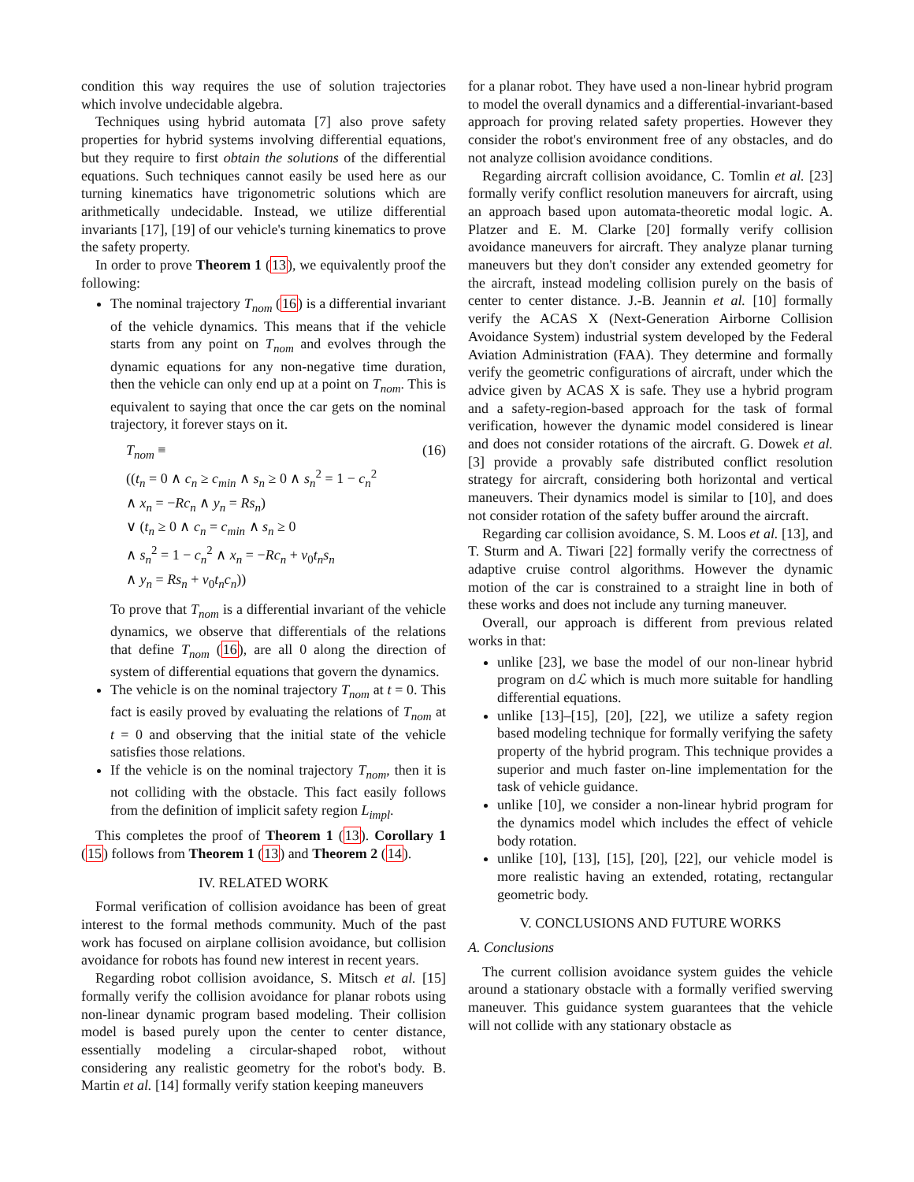condition this way requires the use of solution trajectories which involve undecidable algebra.
Techniques using hybrid automata [7] also prove safety properties for hybrid systems involving differential equations, but they require to first obtain the solutions of the differential equations. Such techniques cannot easily be used here as our turning kinematics have trigonometric solutions which are arithmetically undecidable. Instead, we utilize differential invariants [17], [19] of our vehicle's turning kinematics to prove the safety property.
In order to prove Theorem 1 (13), we equivalently proof the following:
The nominal trajectory T<sub>nom</sub> (16) is a differential invariant of the vehicle dynamics. This means that if the vehicle starts from any point on T<sub>nom</sub> and evolves through the dynamic equations for any non-negative time duration, then the vehicle can only end up at a point on T<sub>nom</sub>. This is equivalent to saying that once the car gets on the nominal trajectory, it forever stays on it.
T<sub>nom</sub> ≡ (16)
((t<sub>n</sub> = 0 ∧ c<sub>n</sub> ≥ c<sub>min</sub> ∧ s<sub>n</sub> ≥ 0 ∧ s<sub>n</sub><sup>2</sup> = 1 − c<sub>n</sub><sup>2</sup>
∧ x<sub>n</sub> = −Rc<sub>n</sub> ∧ y<sub>n</sub> = Rs<sub>n</sub>)
∨ (t<sub>n</sub> ≥ 0 ∧ c<sub>n</sub> = c<sub>min</sub> ∧ s<sub>n</sub> ≥ 0
∧ s<sub>n</sub><sup>2</sup> = 1 − c<sub>n</sub><sup>2</sup> ∧ x<sub>n</sub> = −Rc<sub>n</sub> + v<sub>0</sub>t<sub>n</sub>s<sub>n</sub>
∧ y<sub>n</sub> = Rs<sub>n</sub> + v<sub>0</sub>t<sub>n</sub>c<sub>n</sub>))
To prove that T<sub>nom</sub> is a differential invariant of the vehicle dynamics, we observe that differentials of the relations that define T<sub>nom</sub> (16), are all 0 along the direction of system of differential equations that govern the dynamics.
The vehicle is on the nominal trajectory T<sub>nom</sub> at t = 0. This fact is easily proved by evaluating the relations of T<sub>nom</sub> at t = 0 and observing that the initial state of the vehicle satisfies those relations.
If the vehicle is on the nominal trajectory T<sub>nom</sub>, then it is not colliding with the obstacle. This fact easily follows from the definition of implicit safety region L<sub>impl</sub>.
This completes the proof of Theorem 1 (13). Corollary 1 (15) follows from Theorem 1 (13) and Theorem 2 (14).
IV. RELATED WORK
Formal verification of collision avoidance has been of great interest to the formal methods community. Much of the past work has focused on airplane collision avoidance, but collision avoidance for robots has found new interest in recent years.
Regarding robot collision avoidance, S. Mitsch et al. [15] formally verify the collision avoidance for planar robots using non-linear dynamic program based modeling. Their collision model is based purely upon the center to center distance, essentially modeling a circular-shaped robot, without considering any realistic geometry for the robot's body. B. Martin et al. [14] formally verify station keeping maneuvers
for a planar robot. They have used a non-linear hybrid program to model the overall dynamics and a differential-invariant-based approach for proving related safety properties. However they consider the robot's environment free of any obstacles, and do not analyze collision avoidance conditions.
Regarding aircraft collision avoidance, C. Tomlin et al. [23] formally verify conflict resolution maneuvers for aircraft, using an approach based upon automata-theoretic modal logic. A. Platzer and E. M. Clarke [20] formally verify collision avoidance maneuvers for aircraft. They analyze planar turning maneuvers but they don't consider any extended geometry for the aircraft, instead modeling collision purely on the basis of center to center distance. J.-B. Jeannin et al. [10] formally verify the ACAS X (Next-Generation Airborne Collision Avoidance System) industrial system developed by the Federal Aviation Administration (FAA). They determine and formally verify the geometric configurations of aircraft, under which the advice given by ACAS X is safe. They use a hybrid program and a safety-region-based approach for the task of formal verification, however the dynamic model considered is linear and does not consider rotations of the aircraft. G. Dowek et al. [3] provide a provably safe distributed conflict resolution strategy for aircraft, considering both horizontal and vertical maneuvers. Their dynamics model is similar to [10], and does not consider rotation of the safety buffer around the aircraft.
Regarding car collision avoidance, S. M. Loos et al. [13], and T. Sturm and A. Tiwari [22] formally verify the correctness of adaptive cruise control algorithms. However the dynamic motion of the car is constrained to a straight line in both of these works and does not include any turning maneuver.
Overall, our approach is different from previous related works in that:
unlike [23], we base the model of our non-linear hybrid program on dℒ which is much more suitable for handling differential equations.
unlike [13]–[15], [20], [22], we utilize a safety region based modeling technique for formally verifying the safety property of the hybrid program. This technique provides a superior and much faster on-line implementation for the task of vehicle guidance.
unlike [10], we consider a non-linear hybrid program for the dynamics model which includes the effect of vehicle body rotation.
unlike [10], [13], [15], [20], [22], our vehicle model is more realistic having an extended, rotating, rectangular geometric body.
V. CONCLUSIONS AND FUTURE WORKS
A. Conclusions
The current collision avoidance system guides the vehicle around a stationary obstacle with a formally verified swerving maneuver. This guidance system guarantees that the vehicle will not collide with any stationary obstacle as